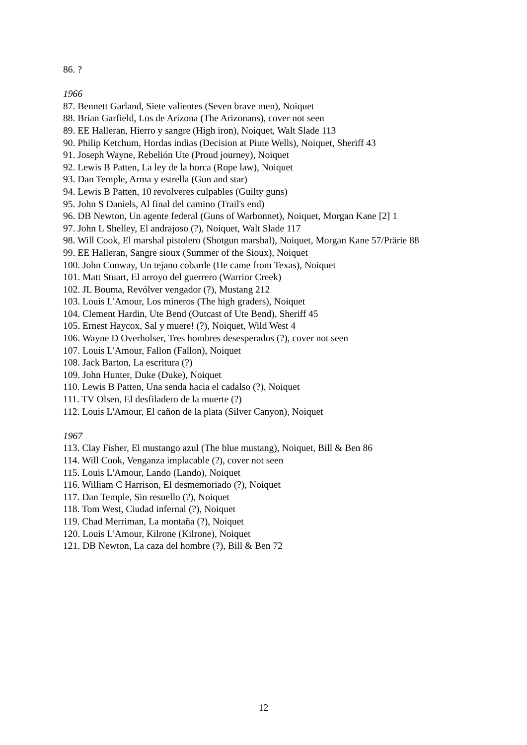86. ?
1966
87. Bennett Garland, Siete valientes (Seven brave men), Noiquet
88. Brian Garfield, Los de Arizona (The Arizonans), cover not seen
89. EE Halleran, Hierro y sangre (High iron), Noiquet, Walt Slade 113
90. Philip Ketchum, Hordas indias (Decision at Piute Wells), Noiquet, Sheriff 43
91. Joseph Wayne, Rebelión Ute (Proud journey), Noiquet
92. Lewis B Patten, La ley de la horca (Rope law), Noiquet
93. Dan Temple, Arma y estrella (Gun and star)
94. Lewis B Patten, 10 revolveres culpables (Guilty guns)
95. John S Daniels, Al final del camino (Trail's end)
96. DB Newton, Un agente federal (Guns of Warbonnet), Noiquet, Morgan Kane [2] 1
97. John L Shelley, El andrajoso (?), Noiquet, Walt Slade 117
98. Will Cook, El marshal pistolero (Shotgun marshal), Noiquet, Morgan Kane 57/Prärie 88
99. EE Halleran, Sangre sioux (Summer of the Sioux), Noiquet
100. John Conway, Un tejano cobarde (He came from Texas), Noiquet
101. Matt Stuart, El arroyo del guerrero (Warrior Creek)
102. JL Bouma, Revólver vengador (?), Mustang 212
103. Louis L'Amour, Los mineros (The high graders), Noiquet
104. Clement Hardin, Ute Bend (Outcast of Ute Bend), Sheriff 45
105. Ernest Haycox, Sal y muere! (?), Noiquet, Wild West 4
106. Wayne D Overholser, Tres hombres desesperados (?), cover not seen
107. Louis L'Amour, Fallon (Fallon), Noiquet
108. Jack Barton, La escritura (?)
109. John Hunter, Duke (Duke), Noiquet
110. Lewis B Patten, Una senda hacia el cadalso (?), Noiquet
111. TV Olsen, El desfiladero de la muerte (?)
112. Louis L'Amour, El cañon de la plata (Silver Canyon), Noiquet
1967
113. Clay Fisher, El mustango azul (The blue mustang), Noiquet, Bill & Ben 86
114. Will Cook, Venganza implacable (?), cover not seen
115. Louis L'Amour, Lando (Lando), Noiquet
116. William C Harrison, El desmemoriado (?), Noiquet
117. Dan Temple, Sin resuello (?), Noiquet
118. Tom West, Ciudad infernal (?), Noiquet
119. Chad Merriman, La montaña (?), Noiquet
120. Louis L'Amour, Kilrone (Kilrone), Noiquet
121. DB Newton, La caza del hombre (?), Bill & Ben 72
12